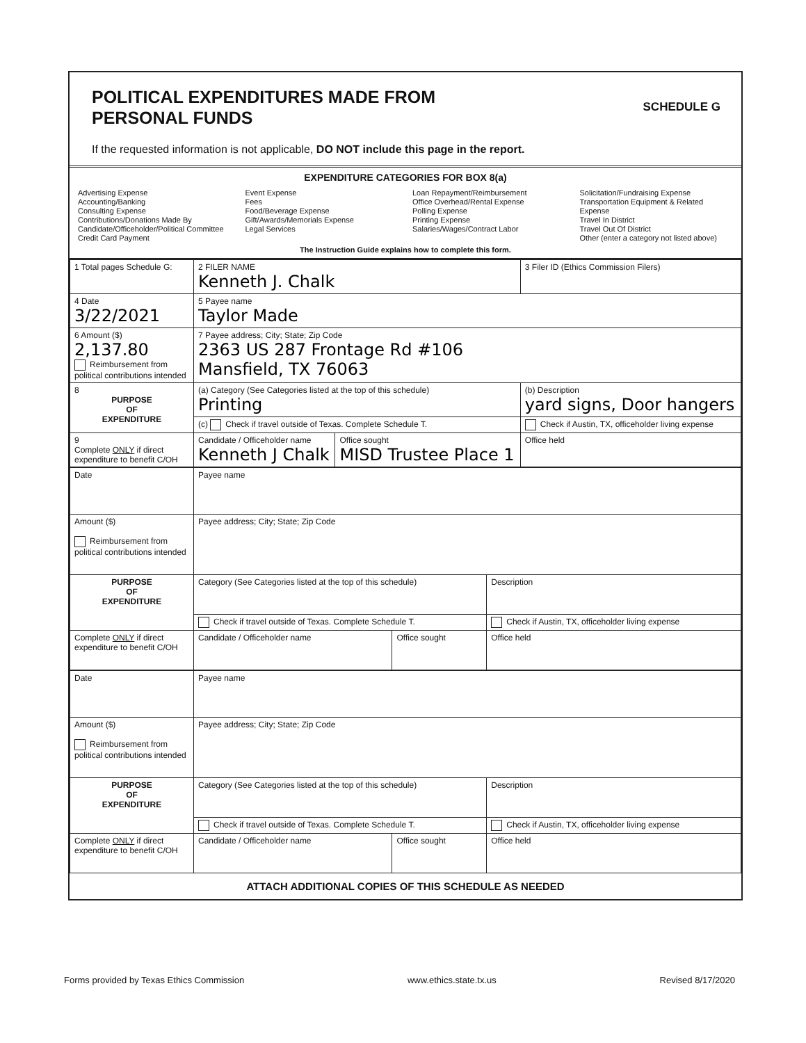SCHEDULE G
POLITICAL EXPENDITURES MADE FROM
PERSONAL FUNDS
If the requested information is not applicable, DO NOT include this page in the report.
EXPENDITURE CATEGORIES FOR BOX 8(a)
Advertising Expense
Accounting/Banking
Consulting Expense
Contributions/Donations Made By
Candidate/Officeholder/Political Committee
Credit Card Payment
Event Expense
Fees
Food/Beverage Expense
Gift/Awards/Memorials Expense
Legal Services
Loan Repayment/Reimbursement
Office Overhead/Rental Expense
Polling Expense
Printing Expense
Salaries/Wages/Contract Labor
Solicitation/Fundraising Expense
Transportation Equipment & Related Expense
Travel In District
Travel Out Of District
Other (enter a category not listed above)
The Instruction Guide explains how to complete this form.
| 1 Total pages Schedule G: | 2 FILER NAME Kenneth J. Chalk | | 3 Filer ID (Ethics Commission Filers) |
| 4 Date 3/22/2021 | 5 Payee name Taylor Made | | |
| 6 Amount ($) 2,137.80 Reimbursement from political contributions intended | 7 Payee address; City; State; Zip Code 2363 US 287 Frontage Rd #106 Mansfield, TX 76063 | | |
| 8 PURPOSE OF EXPENDITURE | (a) Category (See Categories listed at the top of this schedule) Printing | | (b) Description yard signs, Door hangers |
| | (c) Check if travel outside of Texas. Complete Schedule T. | | Check if Austin, TX, officeholder living expense |
| 9 Complete ONLY if direct expenditure to benefit C/OH | Candidate / Officeholder name Kenneth J Chalk | Office sought MISD Trustee Place 1 | Office held |
| Date | Payee name | | |
| Amount ($) Reimbursement from political contributions intended | Payee address; City; State; Zip Code | | |
| PURPOSE OF EXPENDITURE | Category (See Categories listed at the top of this schedule) | | Description |
| | Check if travel outside of Texas. Complete Schedule T. | | Check if Austin, TX, officeholder living expense |
| Complete ONLY if direct expenditure to benefit C/OH | Candidate / Officeholder name | Office sought | Office held |
| Date | Payee name | | |
| Amount ($) Reimbursement from political contributions intended | Payee address; City; State; Zip Code | | |
| PURPOSE OF EXPENDITURE | Category (See Categories listed at the top of this schedule) | | Description |
| | Check if travel outside of Texas. Complete Schedule T. | | Check if Austin, TX, officeholder living expense |
| Complete ONLY if direct expenditure to benefit C/OH | Candidate / Officeholder name | Office sought | Office held |
ATTACH ADDITIONAL COPIES OF THIS SCHEDULE AS NEEDED
Forms provided by Texas Ethics Commission www.ethics.state.tx.us Revised 8/17/2020